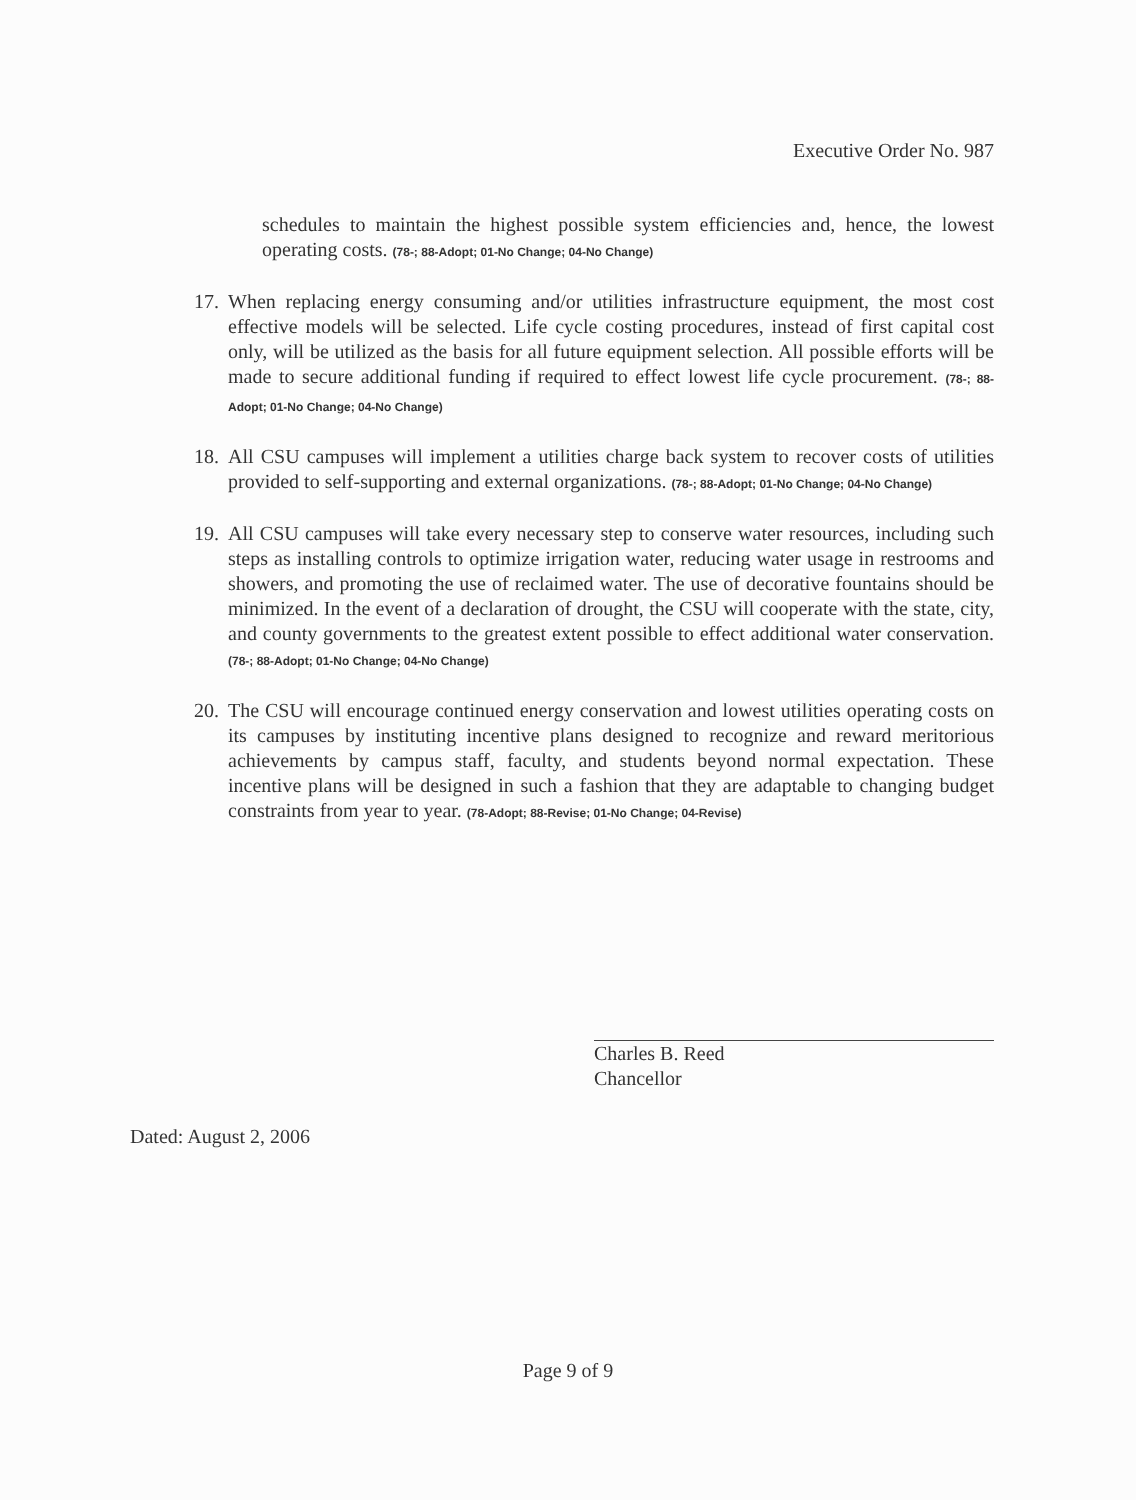Executive Order No. 987
schedules to maintain the highest possible system efficiencies and, hence, the lowest operating costs. (78-; 88-Adopt; 01-No Change; 04-No Change)
17.
When replacing energy consuming and/or utilities infrastructure equipment, the most cost effective models will be selected. Life cycle costing procedures, instead of first capital cost only, will be utilized as the basis for all future equipment selection. All possible efforts will be made to secure additional funding if required to effect lowest life cycle procurement. (78-; 88-Adopt; 01-No Change; 04-No Change)
18.
All CSU campuses will implement a utilities charge back system to recover costs of utilities provided to self-supporting and external organizations. (78-; 88-Adopt; 01-No Change; 04-No Change)
19.
All CSU campuses will take every necessary step to conserve water resources, including such steps as installing controls to optimize irrigation water, reducing water usage in restrooms and showers, and promoting the use of reclaimed water. The use of decorative fountains should be minimized. In the event of a declaration of drought, the CSU will cooperate with the state, city, and county governments to the greatest extent possible to effect additional water conservation. (78-; 88-Adopt; 01-No Change; 04-No Change)
20.
The CSU will encourage continued energy conservation and lowest utilities operating costs on its campuses by instituting incentive plans designed to recognize and reward meritorious achievements by campus staff, faculty, and students beyond normal expectation. These incentive plans will be designed in such a fashion that they are adaptable to changing budget constraints from year to year. (78-Adopt; 88-Revise; 01-No Change; 04-Revise)
Charles B. Reed
Chancellor
Dated: August 2, 2006
Page 9 of 9